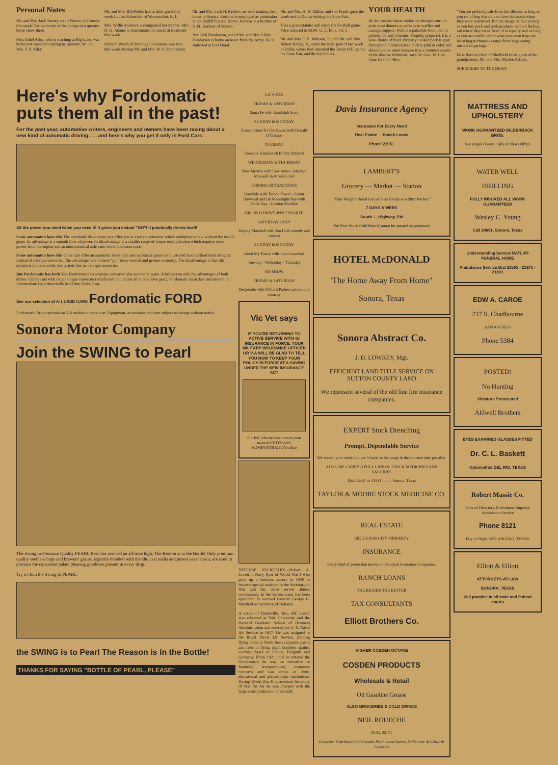Personal Notes
Mr. and Mrs. Jack Turney are in Fresno, California this week. Turney is one of the pudges at a quarter-horse show there.
Miss Ethel Alley, who is teaching at Big Lake, was home last weekend visiting her parents, Mr. and Mrs. J. V. Alley.
Mr. and Mrs. Bill Fields had as their guest this week Lucian Schneider of Woonsocket, R. I.
Mrs. Willie Andrews accompanied her mother, Mrs. D. Q. Adams to SanAntonio for medical treatment this week.
Harland Welsh of Jennings Louisianna was here this week visiting Mr. and Mrs. W. S. Stephenson.
Mr. and Mrs. Jack H. Kerbow are now making their home in Sonora. Kerbow is employed as undertaker at the Ratliff Funeral Home. Kerbow is a brother of S. M. Kerbow of Sonora.
Pvt. Jack Henderson, son of Mr. and Mrs. Clyde Henderson is home on leave from the Army. He is stationed at Fort Hood.
Mr. and Mrs. A. H. Adkins and son Frank spent the week-end in Dallas visiting the State Fair.
Take a grandstander and enjoy the football game. Price reduced to $3.00. G. E. Ellis. 1 tc 2
Mr. and Mrs. T. E. Johnson, Jr., and Mr. and Mrs. Robert Kelley, Jr., spent the latter part of last week in Dallas where they attended the Texas-O.U. game, the State Fair, and the Ice Follies.
YOUR HEALTH
As the weather turns cooler our thoughts turn to pork roast dinners or perhaps to waffles and sausage suppers. Pork is a palatable food, rich in protein, fat and vitamins. Properly prepared, it is a wise choice of food. Properly cooked pork is gray throughout. Undercooked pork is pink in color and should not be eaten because it is a common source of the disease tichinosis, says Dr. Geo. W. Cox, State Health Office.
"You are perfectly safe from this disease as long as you eat of hog that did not have tichinosis when they were butchered. But the danger is real as long as you buy pork and pork products without finding out where they came from. It is equally real as long as you are careful about what your own hogs eat. Most hog trichinosis comes from hogs eating uncooked garbage.
Miss Bernice Hern of Sheffield is the guest of her grandparents, Mr. and Mrs. Marion Adams.
SUBSCRIBE TO THE NEWS
Here's why Fordomatic puts them all in the past!
For the past year, automotive writers, engineers and owners have been raving about a new kind of automatic driving . . . and here's why you get it only in Ford Cars:
All the power you need when you need it! It gives you instant "GO"! It practically drives itself!
Some automatics have this The automatic drive some cars offer you is a torque converter which multiplies torque without the use of gears. Its advantage is a smooth flow of power. Its disadvantage is a smaller range of torque multiplication which requires more power from the engine and an uneconomical axle ratio which increases costs.
Some automatics have this Other cars offer an automatic drive that uses automatic gears (as illustrated in simplified form at right) instead of a torque converter. The advantage here is more "go," more control and greater economy. The disadvantage is that this system is not as smooth, nor as jerk-free as a torque converter.
But Fordomatic has both Yes, Fordomatic has a torque converter plus automatic gears. It brings you only the advantages of both drives. Unlike cars with only a torque converter (which start and cruise all in one drive gear), Fordomatic starts fast and smooth in Intermediate Gear then shifts itself into Drive Gear.
See our selection of A-1 USED CARS Fordomatic FORD
Fordomatic Drive optional on V-8 models at extra cost. Equipment, accessories and trim subject to change without notice.
Sonora Motor Company
Join the SWING to Pearl
The Swing to Premium Quality PEARL Beer has reached an all-time high. The Reason is in the Bottle! Only premium quality seedless hops and brewers' grains, expertly blended with the choicest malts and purest yeast strain, are used to produce the consistent palate pleasing goodness present in every drop.
Try it! Join the Swing to PEARL.
the SWING is to Pearl The Reason is in the Bottle!
THANKS FOR SAYING "BOTTLE OF PEARL, PLEASE"
LA VISTA
FRIDAY & SATURDAY
Santa Fe with Randolph Scott
SUNDAY & MONDAY
Francis Goes To The Races with Donald O'Connor
TUESDAY
Treasure Island with Bobby Driscoll
WEDNESDAY & THURSDAY
New Mexico with Lew Ayres - Marilyn Maxwell in Ansco Color
COMING ATTRACTIONS
Rawhide with Tyrone Power - Susan Hayward and On Moonlight Bay with Doris Day - Gordon MacRae
BRONCO DRIVE-INN THEARTE
SATURDAY ONLY
Deputy Marshall with Jon Hall comedy and cartoon
SUNDAY & MONDAY
Good My Fancy with Joan Crawford
Tuesday - Wedneday - Thursday
NO SHOW
FRIDAY & SATURDAY
Desperado with Willard Parker cartoon and comedy
Vic Vet says
IF YOU'RE RETURNING TO ACTIVE SERVICE WITH GI INSURANCE IN FORCE, YOUR MILITARY INSURANCE OFFICER OR V-A WILL BE GLAD TO TELL YOU HOW TO KEEP YOUR POLICY IN FORCE AT A SAVING UNDER THE NEW INSURANCE ACT
For full information contact your nearest VETERANS ADMINISTRATION office
DEFENSE SECRETARY—Robert A. Lovett, a Navy flyer of World War I who gave up a business career in 1940 to become special assistant to the Secretary of War and has since served almost continuously in the Government, has been appointed to succeed General George C. Marshall as Secretary of Defense.
A native of Huntsville, Tex., Mr. Lovett was educated at Yale University and the Harvard Graduate School of Business Administration and entered the U. S. Naval Air Service in 1917. He was assigned to the Royal Naval Air Service, piloting flying boats in North Sea submarine patrol and later in flying night bombers against German bases in France, Belgium and Germany. From 1921 until he entered the Government he was an executive in financial, transportation, insurance concerns and was active in civic, educational and philanthropic institutions. During World War II as assistant Secretary of War for Air he was charged with the large scale production of air craft.
Davis Insurance Agency
Insurance For Every Need
Real Estate Ranch Loans
Phone 22951
LAMBERT'S
Grocery — Market — Station
"Your Neighborhood Grocer Is as Handy as a Shirt Pocket."
7 DAYS A WEEK
South — Highway 290
We Now Stock Cold Beer (Cannot be opened on premises)
HOTEL McDONALD
'The Home Away From Home"
Sonora, Texas
Sonora Abstract Co.
J. D. LOWREY, Mgr.
EFFICIENT LAND TITLE SERVICE ON SUTTON COUNTY LAND
We represent several of the old line fire insurance companies.
EXPERT Stock Drenching
Prompt, Dependable Service
We drench your stock and get it back on the range in the shortest time possible.
ALSO, WE CARRY A FULL LINE OF STOCK MEDICINES AND VACCINES
Dial 23431 or 21581 —:— Sonora, Texas
TAYLOR & MOORE STOCK MEDICINE CO.
REAL ESTATE
SEE US FOR CITY PROPERTY
INSURANCE
Every kind of protection known to Standard Insurance Companies.
RANCH LOANS
THE BIGGER THE BETTER
TAX CONSULTANTS
Elliott Brothers Co.
HIGHER COSDEN OCTANE
COSDEN PRODUCTS
Wholesale & Retail
Oil Gasoline Grease
ALSO GROCERIES & COLD DRINKS
NEIL ROUECHE
DIAL 25171
Exclusive Distributors for Cosden Products in Sutton, Schleicher & Edwards Counties
MATTRESS AND UPHOLSTERY
WORK GUARANTEED BILDERBACK BROS.
San Angelo Leave Calls At News Office
WATER WELL
DRILLING
FULLY INSURED ALL WORK GUARANTEED
Wesley C. Young
Call 24661, Sonora, Texas
Understanding Service RATLIFF FUNERAL HOME
Ambulance Service Dial 23501 - 21871 - 21801
EDW A. CAROE
217 S. Chadbourne
SAN ANGELO
Phone 5384
POSTED!
No Hunting
Violators Prosecuted
Aldwell Brothers
EYES EXAMINED GLASSES FITTED
Dr. C. L. Baskett
Optometrist DEL RIO, TEXAS
Robert Massie Co.
Funeral Directors, Embalmers Superior Ambulance Service
Phone 8121
Day or Night SAN ANGELO, TEXAS
Elliott & Elliott
ATTORNEYS-AT-LAW
SONORA, TEXAS
Will practice in all state and federal courts